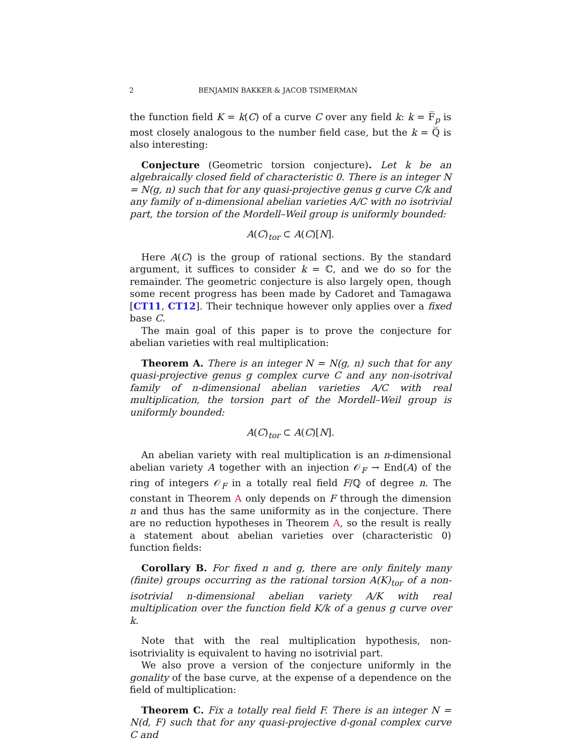2 BENJAMIN BAKKER & JACOB TSIMERMAN
the function field K = k(C) of a curve C over any field k: k = F̅<sub>p</sub> is most closely analogous to the number field case, but the k = Q̅ is also interesting:
Conjecture (Geometric torsion conjecture). Let k be an algebraically closed field of characteristic 0. There is an integer N = N(g, n) such that for any quasi-projective genus g curve C/k and any family of n-dimensional abelian varieties A/C with no isotrivial part, the torsion of the Mordell–Weil group is uniformly bounded:
A(C)<sub>tor</sub> ⊂ A(C)[N].
Here A(C) is the group of rational sections. By the standard argument, it suffices to consider k = ℂ, and we do so for the remainder. The geometric conjecture is also largely open, though some recent progress has been made by Cadoret and Tamagawa [CT11, CT12]. Their technique however only applies over a fixed base C.
The main goal of this paper is to prove the conjecture for abelian varieties with real multiplication:
Theorem A. There is an integer N = N(g, n) such that for any quasi-projective genus g complex curve C and any non-isotrival family of n-dimensional abelian varieties A/C with real multiplication, the torsion part of the Mordell–Weil group is uniformly bounded:
A(C)<sub>tor</sub> ⊂ A(C)[N].
An abelian variety with real multiplication is an n-dimensional abelian variety A together with an injection 𝒪<sub>F</sub> → End(A) of the ring of integers 𝒪<sub>F</sub> in a totally real field F/ℚ of degree n. The constant in Theorem A only depends on F through the dimension n and thus has the same uniformity as in the conjecture. There are no reduction hypotheses in Theorem A, so the result is really a statement about abelian varieties over (characteristic 0) function fields:
Corollary B. For fixed n and g, there are only finitely many (finite) groups occurring as the rational torsion A(K)<sub>tor</sub> of a non-isotrivial n-dimensional abelian variety A/K with real multiplication over the function field K/k of a genus g curve over k.
Note that with the real multiplication hypothesis, non-isotriviality is equivalent to having no isotrivial part.
We also prove a version of the conjecture uniformly in the gonality of the base curve, at the expense of a dependence on the field of multiplication:
Theorem C. Fix a totally real field F. There is an integer N = N(d, F) such that for any quasi-projective d-gonal complex curve C and